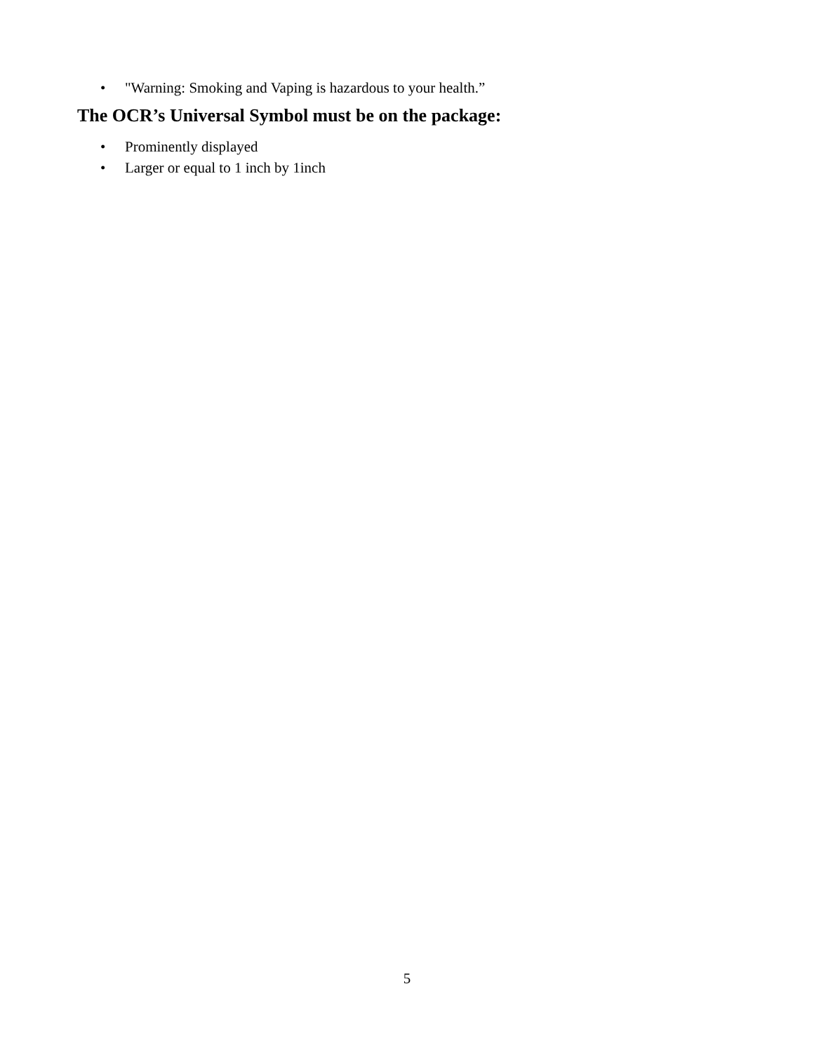• "Warning: Smoking and Vaping is hazardous to your health.”
The OCR’s Universal Symbol must be on the package:
• Prominently displayed
• Larger or equal to 1 inch by 1inch
5